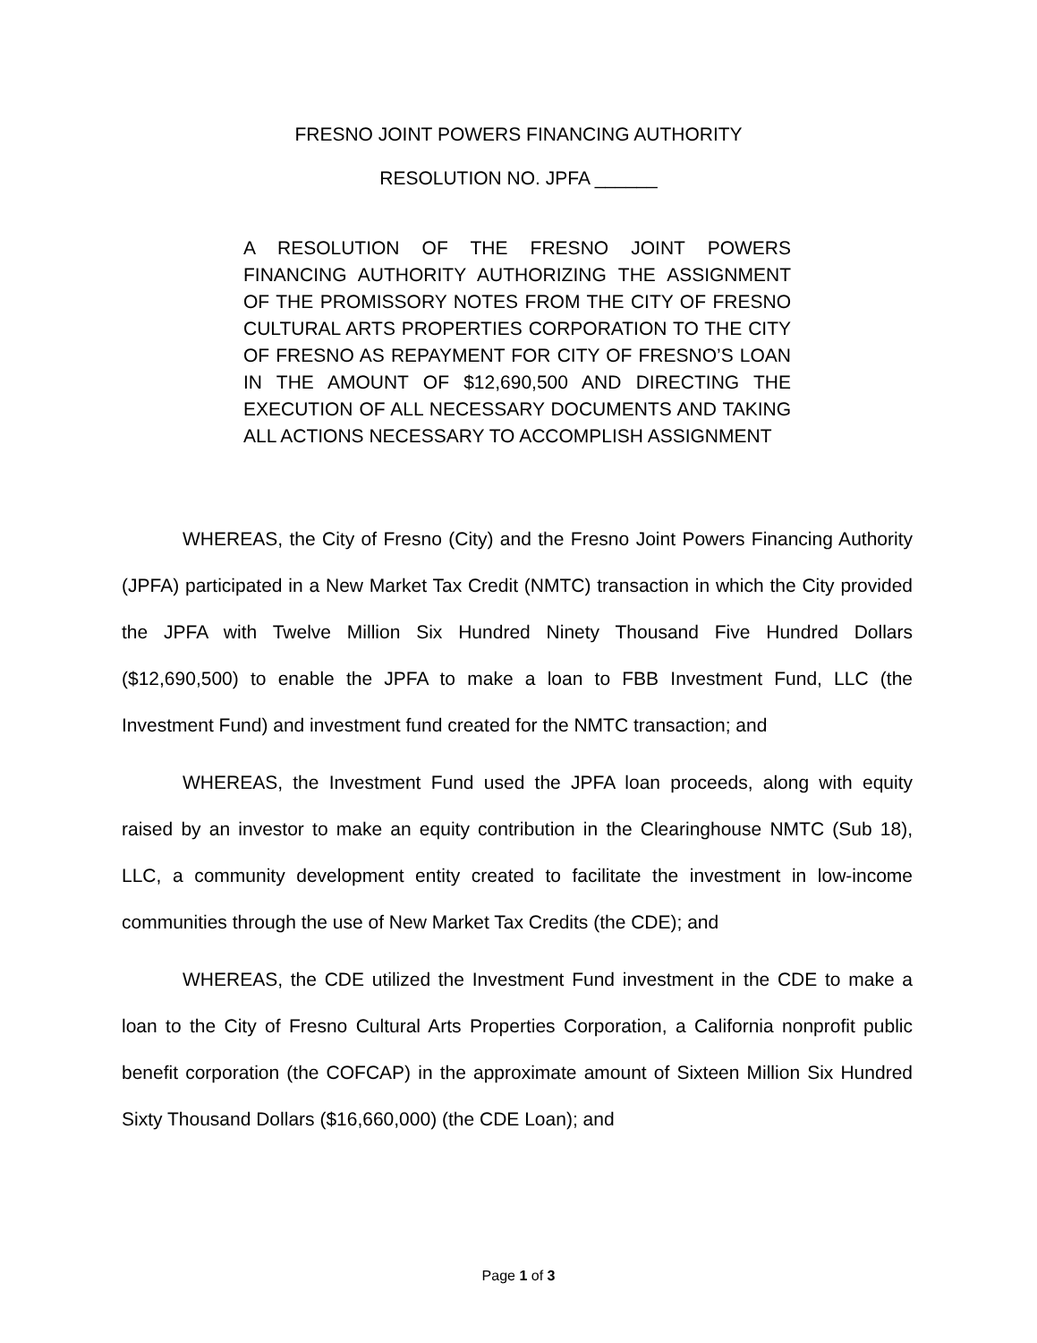FRESNO JOINT POWERS FINANCING AUTHORITY
RESOLUTION NO. JPFA ______
A RESOLUTION OF THE FRESNO JOINT POWERS FINANCING AUTHORITY AUTHORIZING THE ASSIGNMENT OF THE PROMISSORY NOTES FROM THE CITY OF FRESNO CULTURAL ARTS PROPERTIES CORPORATION TO THE CITY OF FRESNO AS REPAYMENT FOR CITY OF FRESNO’S LOAN IN THE AMOUNT OF $12,690,500 AND DIRECTING THE EXECUTION OF ALL NECESSARY DOCUMENTS AND TAKING ALL ACTIONS NECESSARY TO ACCOMPLISH ASSIGNMENT
WHEREAS, the City of Fresno (City) and the Fresno Joint Powers Financing Authority (JPFA) participated in a New Market Tax Credit (NMTC) transaction in which the City provided the JPFA with Twelve Million Six Hundred Ninety Thousand Five Hundred Dollars ($12,690,500) to enable the JPFA to make a loan to FBB Investment Fund, LLC (the Investment Fund) and investment fund created for the NMTC transaction; and
WHEREAS, the Investment Fund used the JPFA loan proceeds, along with equity raised by an investor to make an equity contribution in the Clearinghouse NMTC (Sub 18), LLC, a community development entity created to facilitate the investment in low-income communities through the use of New Market Tax Credits (the CDE); and
WHEREAS, the CDE utilized the Investment Fund investment in the CDE to make a loan to the City of Fresno Cultural Arts Properties Corporation, a California nonprofit public benefit corporation (the COFCAP) in the approximate amount of Sixteen Million Six Hundred Sixty Thousand Dollars ($16,660,000) (the CDE Loan); and
Page 1 of 3